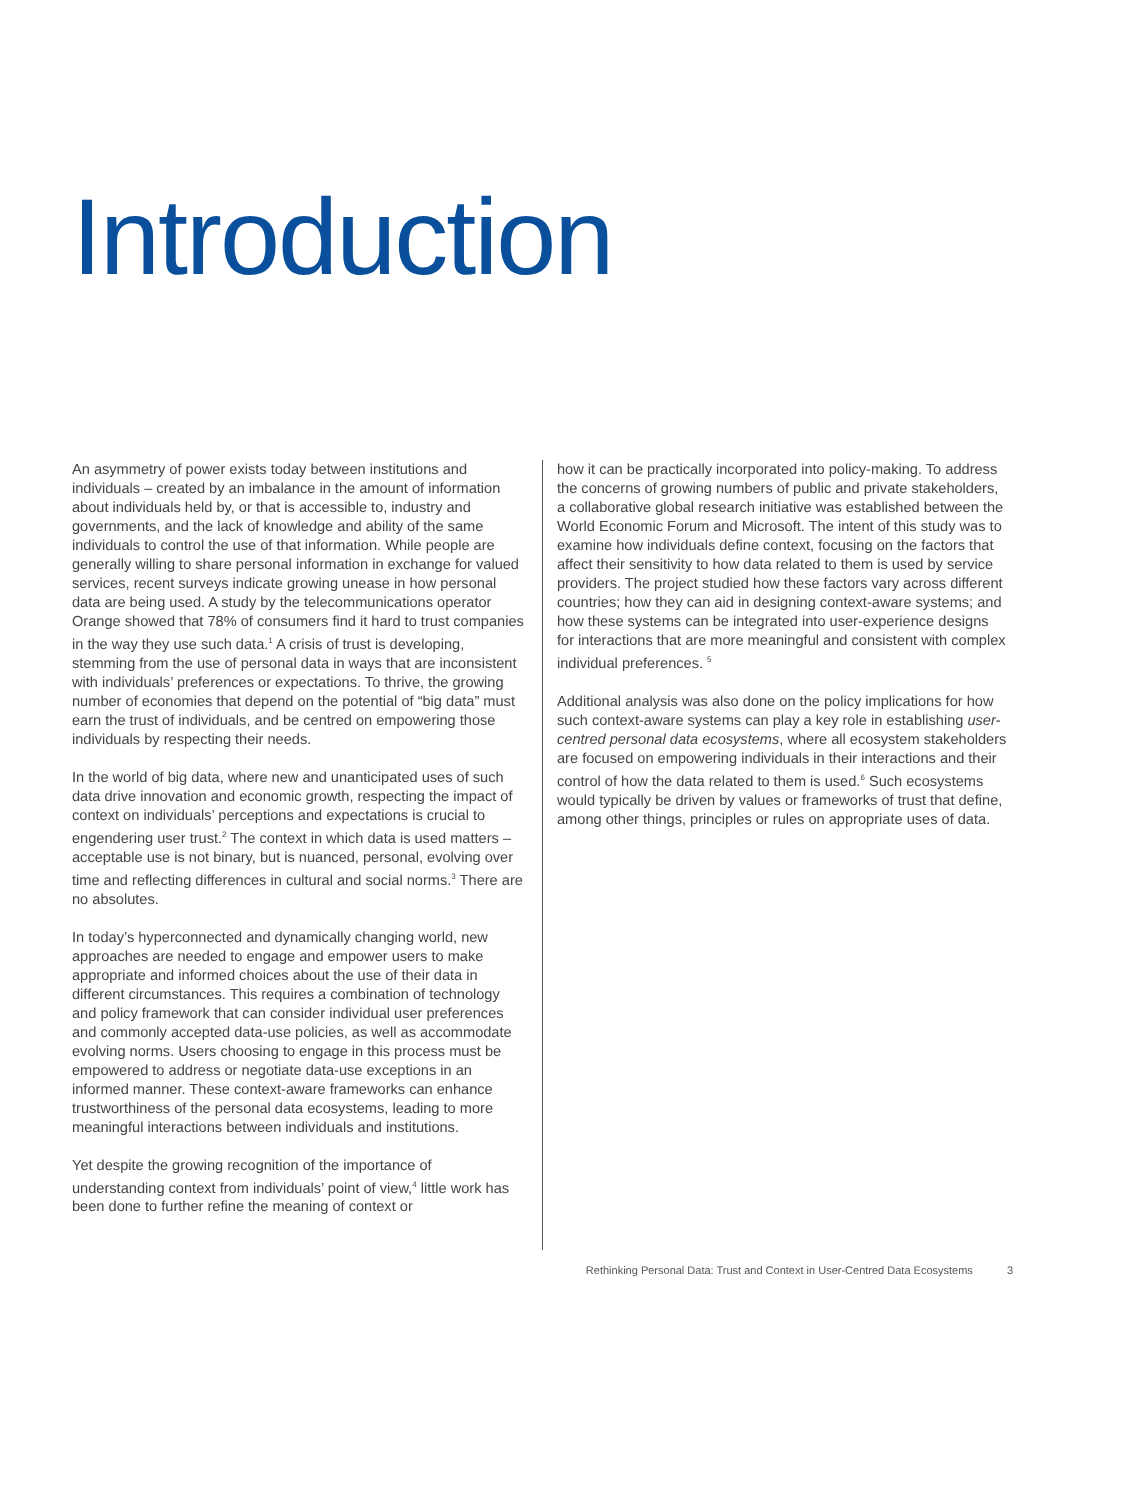Introduction
An asymmetry of power exists today between institutions and individuals – created by an imbalance in the amount of information about individuals held by, or that is accessible to, industry and governments, and the lack of knowledge and ability of the same individuals to control the use of that information. While people are generally willing to share personal information in exchange for valued services, recent surveys indicate growing unease in how personal data are being used. A study by the telecommunications operator Orange showed that 78% of consumers find it hard to trust companies in the way they use such data.<sup>1</sup> A crisis of trust is developing, stemming from the use of personal data in ways that are inconsistent with individuals’ preferences or expectations. To thrive, the growing number of economies that depend on the potential of “big data” must earn the trust of individuals, and be centred on empowering those individuals by respecting their needs.
In the world of big data, where new and unanticipated uses of such data drive innovation and economic growth, respecting the impact of context on individuals’ perceptions and expectations is crucial to engendering user trust.<sup>2</sup> The context in which data is used matters – acceptable use is not binary, but is nuanced, personal, evolving over time and reflecting differences in cultural and social norms.<sup>3</sup> There are no absolutes.
In today’s hyperconnected and dynamically changing world, new approaches are needed to engage and empower users to make appropriate and informed choices about the use of their data in different circumstances. This requires a combination of technology and policy framework that can consider individual user preferences and commonly accepted data-use policies, as well as accommodate evolving norms. Users choosing to engage in this process must be empowered to address or negotiate data-use exceptions in an informed manner. These context-aware frameworks can enhance trustworthiness of the personal data ecosystems, leading to more meaningful interactions between individuals and institutions.
Yet despite the growing recognition of the importance of understanding context from individuals’ point of view,<sup>4</sup> little work has been done to further refine the meaning of context or
how it can be practically incorporated into policy-making. To address the concerns of growing numbers of public and private stakeholders, a collaborative global research initiative was established between the World Economic Forum and Microsoft. The intent of this study was to examine how individuals define context, focusing on the factors that affect their sensitivity to how data related to them is used by service providers. The project studied how these factors vary across different countries; how they can aid in designing context-aware systems; and how these systems can be integrated into user-experience designs for interactions that are more meaningful and consistent with complex individual preferences. <sup>5</sup>
Additional analysis was also done on the policy implications for how such context-aware systems can play a key role in establishing user-centred personal data ecosystems, where all ecosystem stakeholders are focused on empowering individuals in their interactions and their control of how the data related to them is used.<sup>6</sup> Such ecosystems would typically be driven by values or frameworks of trust that define, among other things, principles or rules on appropriate uses of data.
Rethinking Personal Data: Trust and Context in User-Centred Data Ecosystems 3